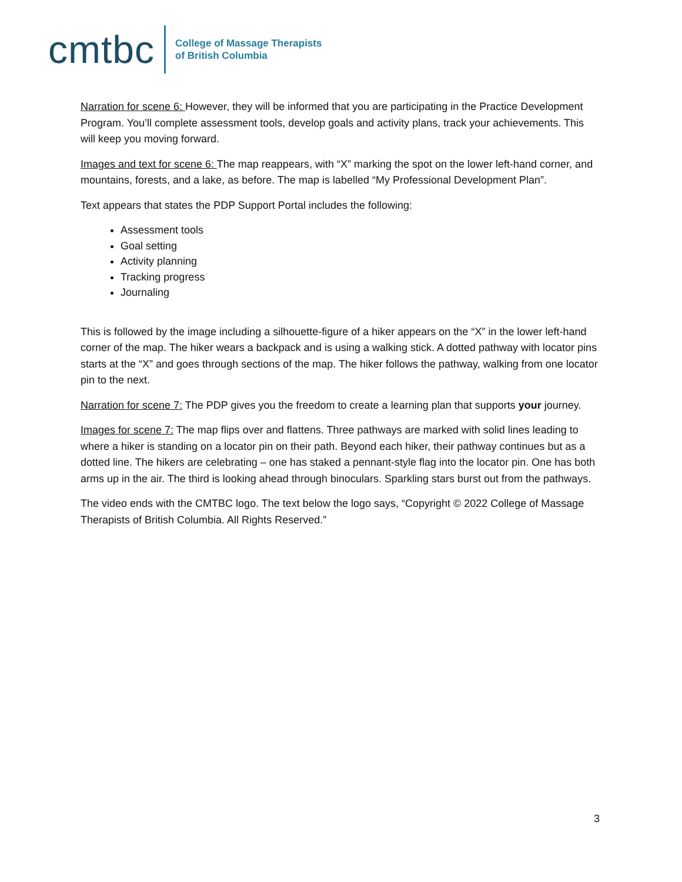cmtbc
College of Massage Therapists
of British Columbia
Narration for scene 6: However, they will be informed that you are participating in the Practice Development Program. You’ll complete assessment tools, develop goals and activity plans, track your achievements. This will keep you moving forward.
Images and text for scene 6: The map reappears, with “X” marking the spot on the lower left-hand corner, and mountains, forests, and a lake, as before. The map is labelled “My Professional Development Plan”.
Text appears that states the PDP Support Portal includes the following:
Assessment tools
Goal setting
Activity planning
Tracking progress
Journaling
This is followed by the image including a silhouette-figure of a hiker appears on the “X” in the lower left-hand corner of the map. The hiker wears a backpack and is using a walking stick. A dotted pathway with locator pins starts at the “X” and goes through sections of the map. The hiker follows the pathway, walking from one locator pin to the next.
Narration for scene 7: The PDP gives you the freedom to create a learning plan that supports your journey.
Images for scene 7: The map flips over and flattens. Three pathways are marked with solid lines leading to where a hiker is standing on a locator pin on their path. Beyond each hiker, their pathway continues but as a dotted line. The hikers are celebrating – one has staked a pennant-style flag into the locator pin. One has both arms up in the air. The third is looking ahead through binoculars. Sparkling stars burst out from the pathways.
The video ends with the CMTBC logo. The text below the logo says, “Copyright © 2022 College of Massage Therapists of British Columbia. All Rights Reserved.”
3